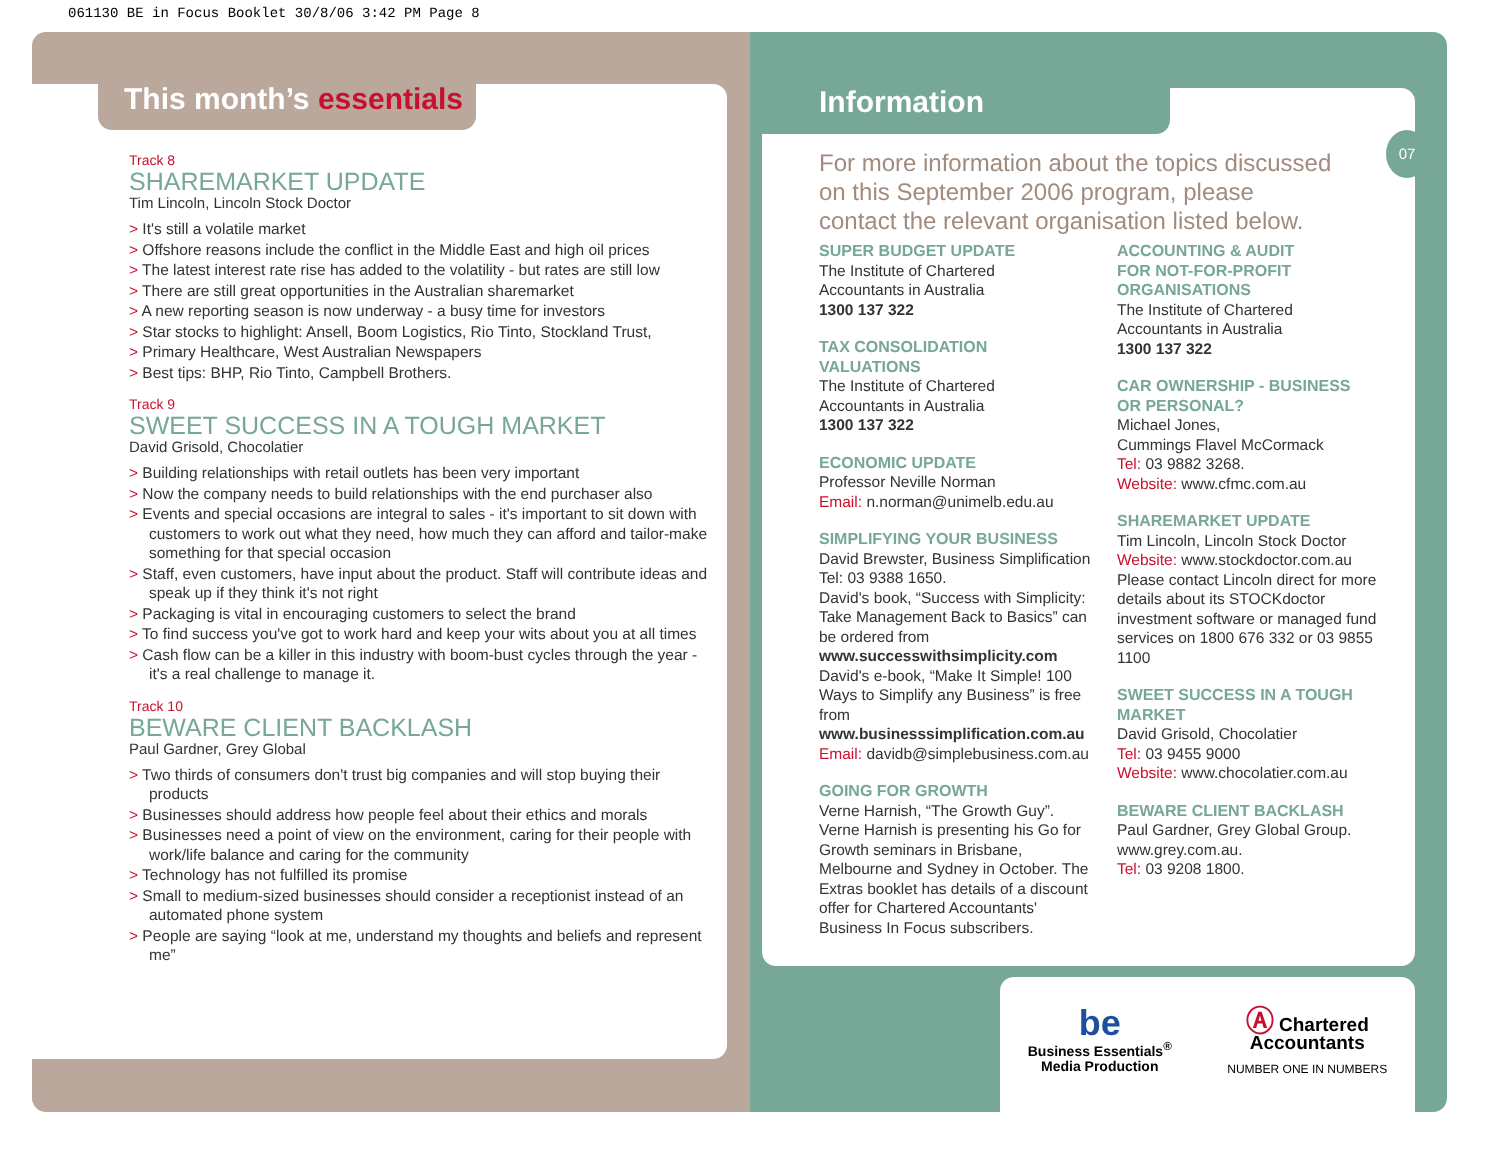061130 BE in Focus Booklet 30/8/06 3:42 PM Page 8
This month’s essentials
Information
07
Track 8
SHAREMARKET UPDATE
Tim Lincoln, Lincoln Stock Doctor
> It's still a volatile market
> Offshore reasons include the conflict in the Middle East and high oil prices
> The latest interest rate rise has added to the volatility - but rates are still low
> There are still great opportunities in the Australian sharemarket
> A new reporting season is now underway - a busy time for investors
> Star stocks to highlight: Ansell, Boom Logistics, Rio Tinto, Stockland Trust,
> Primary Healthcare, West Australian Newspapers
> Best tips: BHP, Rio Tinto, Campbell Brothers.
Track 9
SWEET SUCCESS IN A TOUGH MARKET
David Grisold, Chocolatier
> Building relationships with retail outlets has been very important
> Now the company needs to build relationships with the end purchaser also
> Events and special occasions are integral to sales - it's important to sit down with customers to work out what they need, how much they can afford and tailor-make something for that special occasion
> Staff, even customers, have input about the product. Staff will contribute ideas and speak up if they think it's not right
> Packaging is vital in encouraging customers to select the brand
> To find success you've got to work hard and keep your wits about you at all times
> Cash flow can be a killer in this industry with boom-bust cycles through the year - it's a real challenge to manage it.
Track 10
BEWARE CLIENT BACKLASH
Paul Gardner, Grey Global
> Two thirds of consumers don't trust big companies and will stop buying their products
> Businesses should address how people feel about their ethics and morals
> Businesses need a point of view on the environment, caring for their people with work/life balance and caring for the community
> Technology has not fulfilled its promise
> Small to medium-sized businesses should consider a receptionist instead of an automated phone system
> People are saying “look at me, understand my thoughts and beliefs and represent me”
For more information about the topics discussed
on this September 2006 program, please
contact the relevant organisation listed below.
SUPER BUDGET UPDATE
The Institute of Chartered
Accountants in Australia
1300 137 322
TAX CONSOLIDATION
VALUATIONS
The Institute of Chartered
Accountants in Australia
1300 137 322
ECONOMIC UPDATE
Professor Neville Norman
Email: n.norman@unimelb.edu.au
SIMPLIFYING YOUR BUSINESS
David Brewster, Business Simplification
Tel: 03 9388 1650.
David's book, “Success with Simplicity: Take Management Back to Basics” can be ordered from www.successwithsimplicity.com
David's e-book, “Make It Simple! 100 Ways to Simplify any Business” is free from www.businesssimplification.com.au
Email: davidb@simplebusiness.com.au
GOING FOR GROWTH
Verne Harnish, “The Growth Guy”. Verne Harnish is presenting his Go for Growth seminars in Brisbane, Melbourne and Sydney in October. The Extras booklet has details of a discount offer for Chartered Accountants' Business In Focus subscribers.
ACCOUNTING & AUDIT
FOR NOT-FOR-PROFIT
ORGANISATIONS
The Institute of Chartered
Accountants in Australia
1300 137 322
CAR OWNERSHIP - BUSINESS
OR PERSONAL?
Michael Jones,
Cummings Flavel McCormack
Tel: 03 9882 3268.
Website: www.cfmc.com.au
SHAREMARKET UPDATE
Tim Lincoln, Lincoln Stock Doctor
Website: www.stockdoctor.com.au
Please contact Lincoln direct for more details about its STOCKdoctor investment software or managed fund services on 1800 676 332 or 03 9855 1100
SWEET SUCCESS IN A TOUGH
MARKET
David Grisold, Chocolatier
Tel: 03 9455 9000
Website: www.chocolatier.com.au
BEWARE CLIENT BACKLASH
Paul Gardner, Grey Global Group.
www.grey.com.au.
Tel: 03 9208 1800.
be
Business Essentials<sup>®</sup>
Media Production
Ⓐ Chartered
Accountants
NUMBER ONE IN NUMBERS